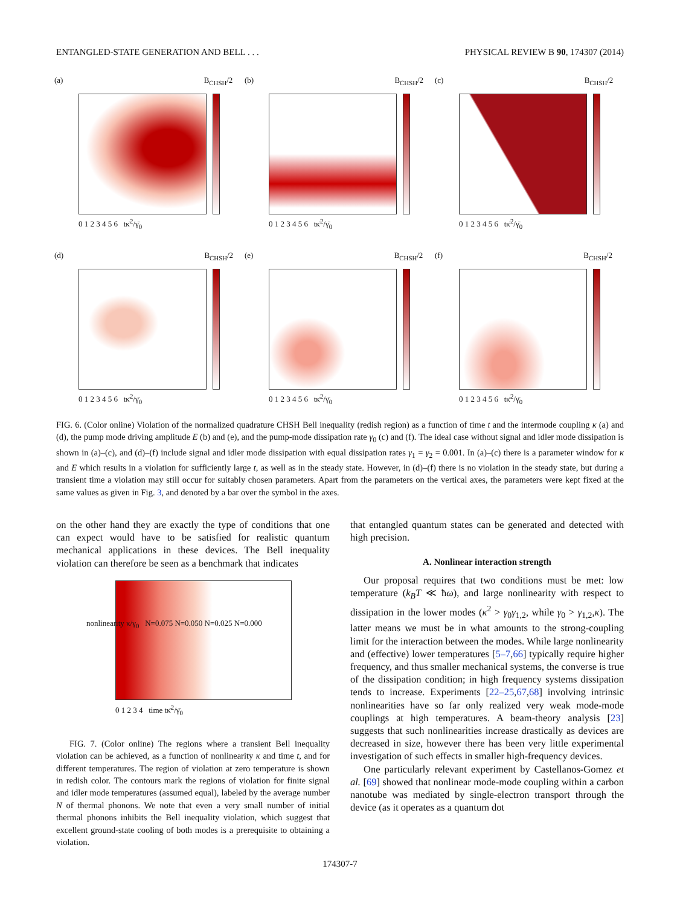ENTANGLED-STATE GENERATION AND BELL . . . PHYSICAL REVIEW B 90, 174307 (2014)
(a) B<sub>CHSH</sub>/2
0 1 2 3 4 5 6 tκ̄<sup>2</sup>/γ̄<sub>0</sub>
(b) B<sub>CHSH</sub>/2
0 1 2 3 4 5 6 tκ̄<sup>2</sup>/γ̄<sub>0</sub>
(c) B<sub>CHSH</sub>/2
0 1 2 3 4 5 6 tκ̄<sup>2</sup>/γ̄<sub>0</sub>
(d) B<sub>CHSH</sub>/2
0 1 2 3 4 5 6 tκ̄<sup>2</sup>/γ̄<sub>0</sub>
(e) B<sub>CHSH</sub>/2
0 1 2 3 4 5 6 tκ̄<sup>2</sup>/γ̄<sub>0</sub>
(f) B<sub>CHSH</sub>/2
0 1 2 3 4 5 6 tκ̄<sup>2</sup>/γ̄<sub>0</sub>
FIG. 6. (Color online) Violation of the normalized quadrature CHSH Bell inequality (redish region) as a function of time t and the intermode coupling κ (a) and (d), the pump mode driving amplitude E (b) and (e), and the pump-mode dissipation rate γ<sub>0</sub> (c) and (f). The ideal case without signal and idler mode dissipation is shown in (a)–(c), and (d)–(f) include signal and idler mode dissipation with equal dissipation rates γ<sub>1</sub> = γ<sub>2</sub> = 0.001. In (a)–(c) there is a parameter window for κ and E which results in a violation for sufficiently large t, as well as in the steady state. However, in (d)–(f) there is no violation in the steady state, but during a transient time a violation may still occur for suitably chosen parameters. Apart from the parameters on the vertical axes, the parameters were kept fixed at the same values as given in Fig. 3, and denoted by a bar over the symbol in the axes.
on the other hand they are exactly the type of conditions that one can expect would have to be satisfied for realistic quantum mechanical applications in these devices. The Bell inequality violation can therefore be seen as a benchmark that indicates
nonlinearity κ/γ<sub>0</sub> N=0.075 N=0.050 N=0.025 N=0.000
0 1 2 3 4 time tκ̄<sup>2</sup>/γ̄<sub>0</sub>
FIG. 7. (Color online) The regions where a transient Bell inequality violation can be achieved, as a function of nonlinearity κ and time t, and for different temperatures. The region of violation at zero temperature is shown in redish color. The contours mark the regions of violation for finite signal and idler mode temperatures (assumed equal), labeled by the average number N of thermal phonons. We note that even a very small number of initial thermal phonons inhibits the Bell inequality violation, which suggest that excellent ground-state cooling of both modes is a prerequisite to obtaining a violation.
that entangled quantum states can be generated and detected with high precision.
A. Nonlinear interaction strength
Our proposal requires that two conditions must be met: low temperature (k<sub>B</sub>T ≪ ħω), and large nonlinearity with respect to dissipation in the lower modes (κ<sup>2</sup> > γ<sub>0</sub>γ<sub>1,2</sub>, while γ<sub>0</sub> > γ<sub>1,2</sub>,κ). The latter means we must be in what amounts to the strong-coupling limit for the interaction between the modes. While large nonlinearity and (effective) lower temperatures [5–7,66] typically require higher frequency, and thus smaller mechanical systems, the converse is true of the dissipation condition; in high frequency systems dissipation tends to increase. Experiments [22–25,67,68] involving intrinsic nonlinearities have so far only realized very weak mode-mode couplings at high temperatures. A beam-theory analysis [23] suggests that such nonlinearities increase drastically as devices are decreased in size, however there has been very little experimental investigation of such effects in smaller high-frequency devices.
One particularly relevant experiment by Castellanos-Gomez et al. [69] showed that nonlinear mode-mode coupling within a carbon nanotube was mediated by single-electron transport through the device (as it operates as a quantum dot
174307-7